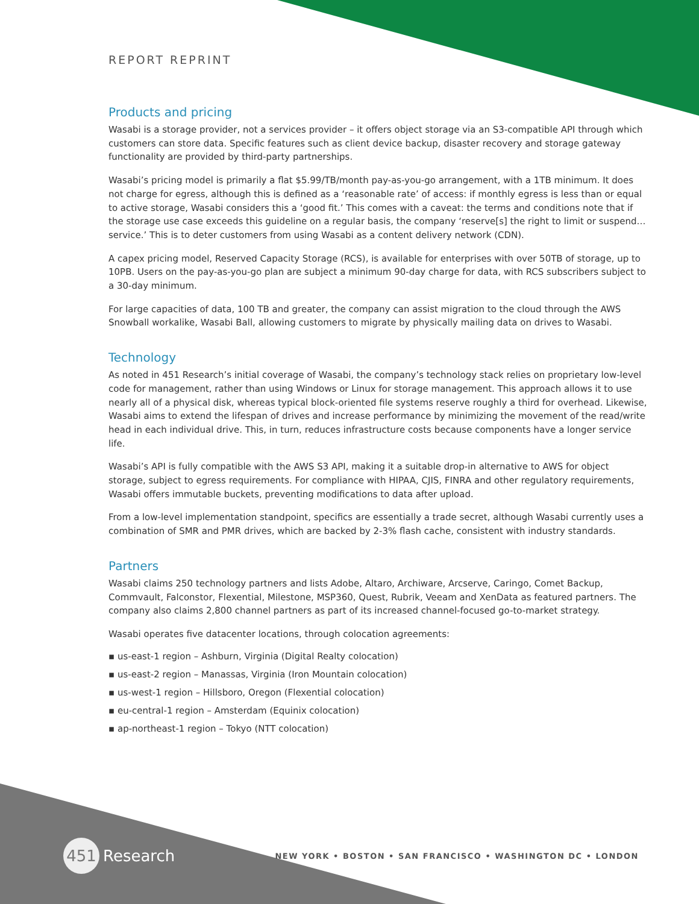REPORT REPRINT
Products and pricing
Wasabi is a storage provider, not a services provider – it offers object storage via an S3-compatible API through which customers can store data. Specific features such as client device backup, disaster recovery and storage gateway functionality are provided by third-party partnerships.
Wasabi’s pricing model is primarily a flat $5.99/TB/month pay-as-you-go arrangement, with a 1TB minimum. It does not charge for egress, although this is defined as a ‘reasonable rate’ of access: if monthly egress is less than or equal to active storage, Wasabi considers this a ‘good fit.’ This comes with a caveat: the terms and conditions note that if the storage use case exceeds this guideline on a regular basis, the company ‘reserve[s] the right to limit or suspend… service.’ This is to deter customers from using Wasabi as a content delivery network (CDN).
A capex pricing model, Reserved Capacity Storage (RCS), is available for enterprises with over 50TB of storage, up to 10PB. Users on the pay-as-you-go plan are subject a minimum 90-day charge for data, with RCS subscribers subject to a 30-day minimum.
For large capacities of data, 100 TB and greater, the company can assist migration to the cloud through the AWS Snowball workalike, Wasabi Ball, allowing customers to migrate by physically mailing data on drives to Wasabi.
Technology
As noted in 451 Research’s initial coverage of Wasabi, the company’s technology stack relies on proprietary low-level code for management, rather than using Windows or Linux for storage management. This approach allows it to use nearly all of a physical disk, whereas typical block-oriented file systems reserve roughly a third for overhead. Likewise, Wasabi aims to extend the lifespan of drives and increase performance by minimizing the movement of the read/write head in each individual drive. This, in turn, reduces infrastructure costs because components have a longer service life.
Wasabi’s API is fully compatible with the AWS S3 API, making it a suitable drop-in alternative to AWS for object storage, subject to egress requirements. For compliance with HIPAA, CJIS, FINRA and other regulatory requirements, Wasabi offers immutable buckets, preventing modifications to data after upload.
From a low-level implementation standpoint, specifics are essentially a trade secret, although Wasabi currently uses a combination of SMR and PMR drives, which are backed by 2-3% flash cache, consistent with industry standards.
Partners
Wasabi claims 250 technology partners and lists Adobe, Altaro, Archiware, Arcserve, Caringo, Comet Backup, Commvault, Falconstor, Flexential, Milestone, MSP360, Quest, Rubrik, Veeam and XenData as featured partners. The company also claims 2,800 channel partners as part of its increased channel-focused go-to-market strategy.
Wasabi operates five datacenter locations, through colocation agreements:
▪ us-east-1 region – Ashburn, Virginia (Digital Realty colocation)
▪ us-east-2 region – Manassas, Virginia (Iron Mountain colocation)
▪ us-west-1 region – Hillsboro, Oregon (Flexential colocation)
▪ eu-central-1 region – Amsterdam (Equinix colocation)
▪ ap-northeast-1 region – Tokyo (NTT colocation)
451 Research
NEW YORK • BOSTON • SAN FRANCISCO • WASHINGTON DC • LONDON